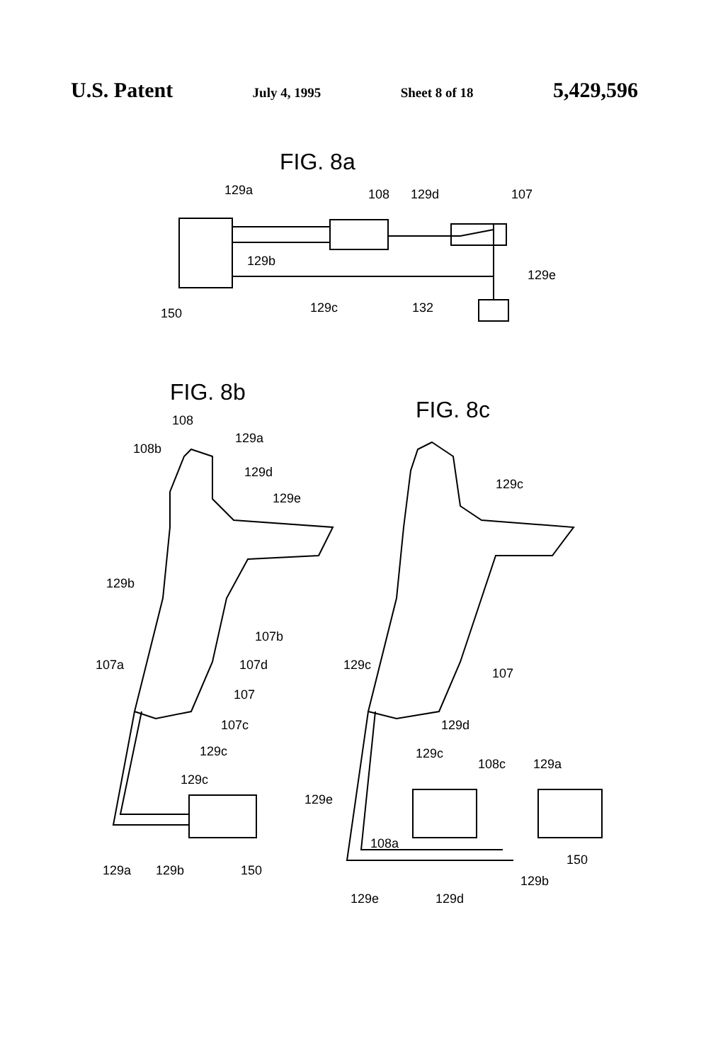U.S. Patent July 4, 1995 Sheet 8 of 18 5,429,596
FIG. 8a
129a
108
129d
107
129b
129e
150
129c
132
FIG. 8b
FIG. 8c
108
108b
129a
129d
129e
129b
107b
107a
107d
107
107c
129c
129c
129a
129b
150
129c
129c
107
129d
129c
108c
129a
129e
108a
150
129b
129e
129d